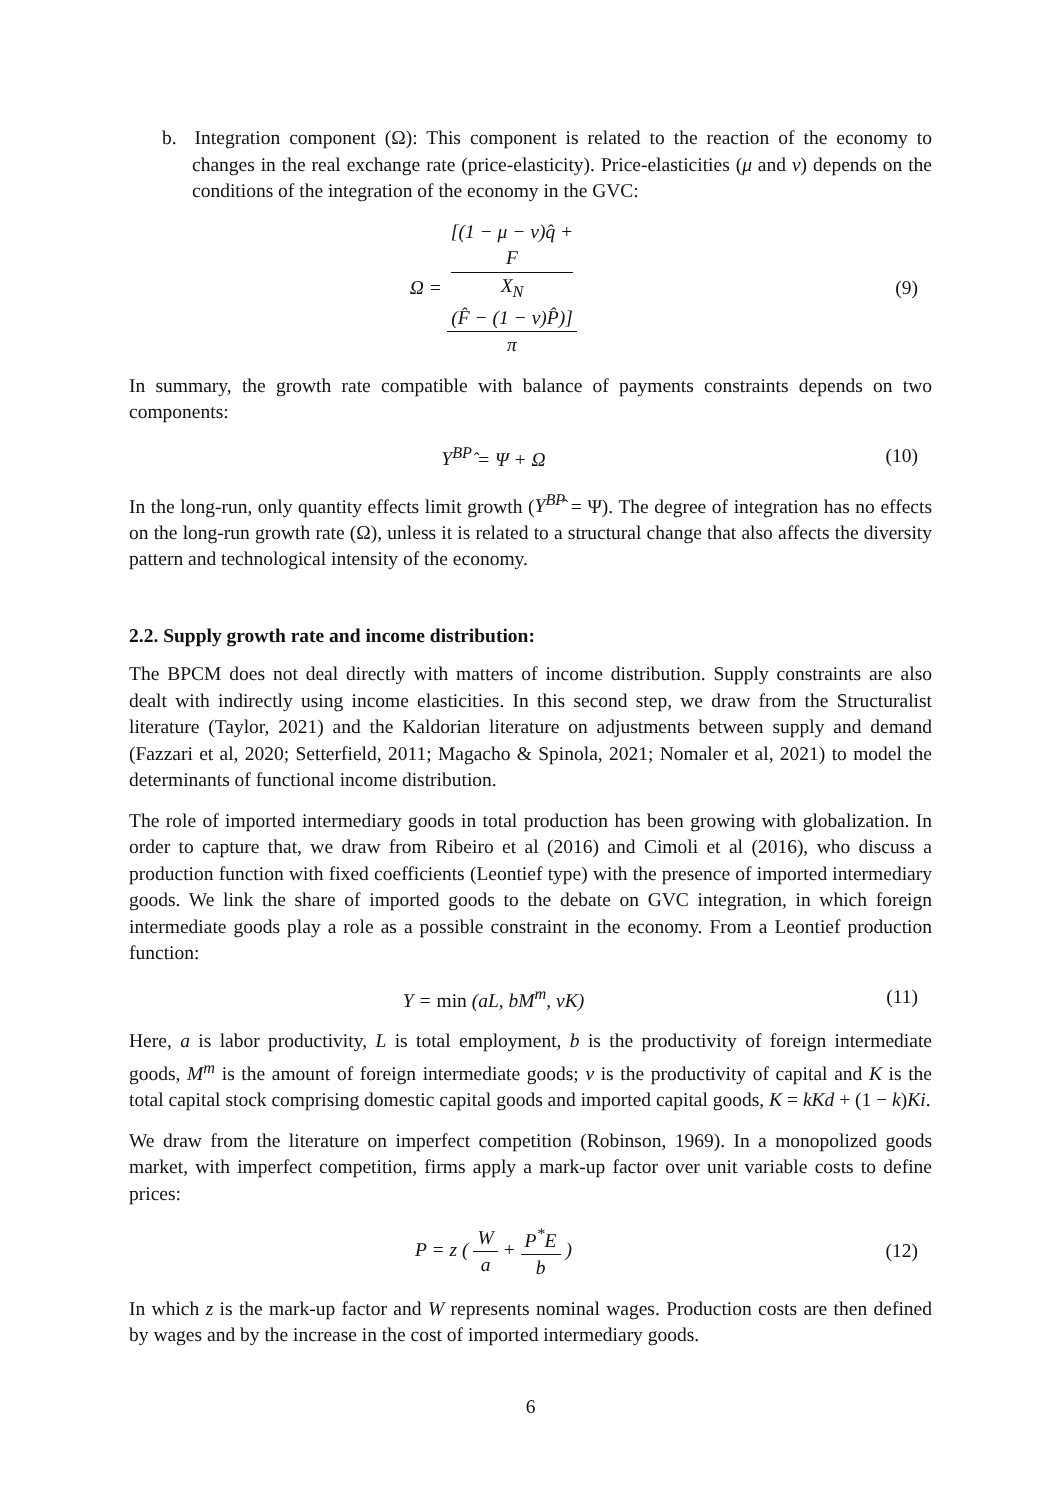b. Integration component (Ω): This component is related to the reaction of the economy to changes in the real exchange rate (price-elasticity). Price-elasticities (μ and ν) depends on the conditions of the integration of the economy in the GVC:
Ω = [(1 − μ − ν)q̂ +
F
X<sub>N</sub>
(F̂ − (1 − ν)P̂)] π
(9)
In summary, the growth rate compatible with balance of payments constraints depends on two components:
Y<sup>BP</sup>̂ = Ψ + Ω (10)
In the long-run, only quantity effects limit growth (Y<sup>BP</sup>̂ = Ψ). The degree of integration has no effects on the long-run growth rate (Ω), unless it is related to a structural change that also affects the diversity pattern and technological intensity of the economy.
2.2. Supply growth rate and income distribution:
The BPCM does not deal directly with matters of income distribution. Supply constraints are also dealt with indirectly using income elasticities. In this second step, we draw from the Structuralist literature (Taylor, 2021) and the Kaldorian literature on adjustments between supply and demand (Fazzari et al, 2020; Setterfield, 2011; Magacho & Spinola, 2021; Nomaler et al, 2021) to model the determinants of functional income distribution.
The role of imported intermediary goods in total production has been growing with globalization. In order to capture that, we draw from Ribeiro et al (2016) and Cimoli et al (2016), who discuss a production function with fixed coefficients (Leontief type) with the presence of imported intermediary goods. We link the share of imported goods to the debate on GVC integration, in which foreign intermediate goods play a role as a possible constraint in the economy. From a Leontief production function:
Y = min (aL, bM<sup>m</sup>, νK) (11)
Here, a is labor productivity, L is total employment, b is the productivity of foreign intermediate goods, M<sup>m</sup> is the amount of foreign intermediate goods; ν is the productivity of capital and K is the total capital stock comprising domestic capital goods and imported capital goods, K = kKd + (1 − k)Ki.
We draw from the literature on imperfect competition (Robinson, 1969). In a monopolized goods market, with imperfect competition, firms apply a mark-up factor over unit variable costs to define prices:
P = z ( W a + P<sup>*</sup>E b ) (12)
In which z is the mark-up factor and W represents nominal wages. Production costs are then defined by wages and by the increase in the cost of imported intermediary goods.
6